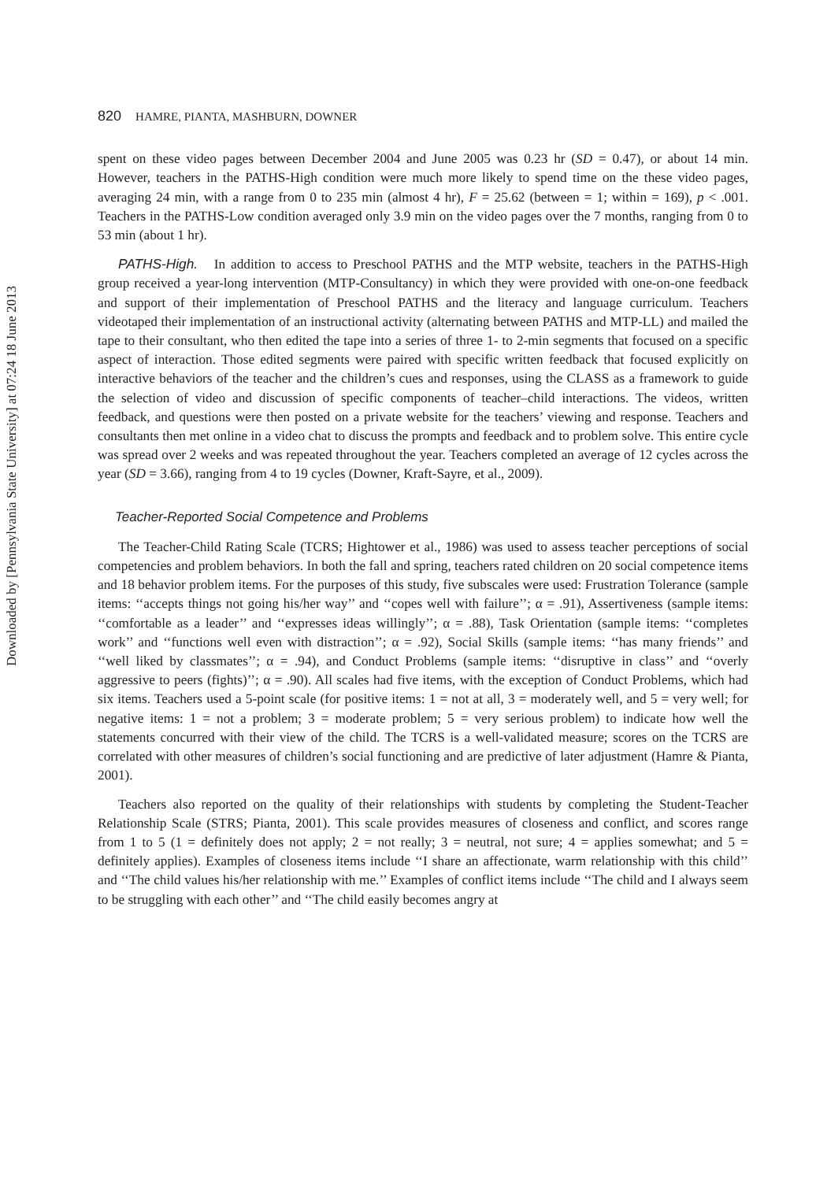Downloaded by [Pennsylvania State University] at 07:24 18 June 2013
820 HAMRE, PIANTA, MASHBURN, DOWNER
spent on these video pages between December 2004 and June 2005 was 0.23 hr (SD = 0.47), or about 14 min. However, teachers in the PATHS-High condition were much more likely to spend time on the these video pages, averaging 24 min, with a range from 0 to 235 min (almost 4 hr), F = 25.62 (between = 1; within = 169), p < .001. Teachers in the PATHS-Low condition averaged only 3.9 min on the video pages over the 7 months, ranging from 0 to 53 min (about 1 hr).
PATHS-High. In addition to access to Preschool PATHS and the MTP website, teachers in the PATHS-High group received a year-long intervention (MTP-Consultancy) in which they were provided with one-on-one feedback and support of their implementation of Preschool PATHS and the literacy and language curriculum. Teachers videotaped their implementation of an instructional activity (alternating between PATHS and MTP-LL) and mailed the tape to their consultant, who then edited the tape into a series of three 1- to 2-min segments that focused on a specific aspect of interaction. Those edited segments were paired with specific written feedback that focused explicitly on interactive behaviors of the teacher and the children’s cues and responses, using the CLASS as a framework to guide the selection of video and discussion of specific components of teacher–child interactions. The videos, written feedback, and questions were then posted on a private website for the teachers’ viewing and response. Teachers and consultants then met online in a video chat to discuss the prompts and feedback and to problem solve. This entire cycle was spread over 2 weeks and was repeated throughout the year. Teachers completed an average of 12 cycles across the year (SD = 3.66), ranging from 4 to 19 cycles (Downer, Kraft-Sayre, et al., 2009).
Teacher-Reported Social Competence and Problems
The Teacher-Child Rating Scale (TCRS; Hightower et al., 1986) was used to assess teacher perceptions of social competencies and problem behaviors. In both the fall and spring, teachers rated children on 20 social competence items and 18 behavior problem items. For the purposes of this study, five subscales were used: Frustration Tolerance (sample items: ‘‘accepts things not going his/her way’’ and ‘‘copes well with failure’’; α = .91), Assertiveness (sample items: ‘‘comfortable as a leader’’ and ‘‘expresses ideas willingly’’; α = .88), Task Orientation (sample items: ‘‘completes work’’ and ‘‘functions well even with distraction’’; α = .92), Social Skills (sample items: ‘‘has many friends’’ and ‘‘well liked by classmates’’; α = .94), and Conduct Problems (sample items: ‘‘disruptive in class’’ and ‘‘overly aggressive to peers (fights)’’; α = .90). All scales had five items, with the exception of Conduct Problems, which had six items. Teachers used a 5-point scale (for positive items: 1 = not at all, 3 = moderately well, and 5 = very well; for negative items: 1 = not a problem; 3 = moderate problem; 5 = very serious problem) to indicate how well the statements concurred with their view of the child. The TCRS is a well-validated measure; scores on the TCRS are correlated with other measures of children’s social functioning and are predictive of later adjustment (Hamre & Pianta, 2001).
Teachers also reported on the quality of their relationships with students by completing the Student-Teacher Relationship Scale (STRS; Pianta, 2001). This scale provides measures of closeness and conflict, and scores range from 1 to 5 (1 = definitely does not apply; 2 = not really; 3 = neutral, not sure; 4 = applies somewhat; and 5 = definitely applies). Examples of closeness items include ‘‘I share an affectionate, warm relationship with this child’’ and ‘‘The child values his/her relationship with me.’’ Examples of conflict items include ‘‘The child and I always seem to be struggling with each other’’ and ‘‘The child easily becomes angry at